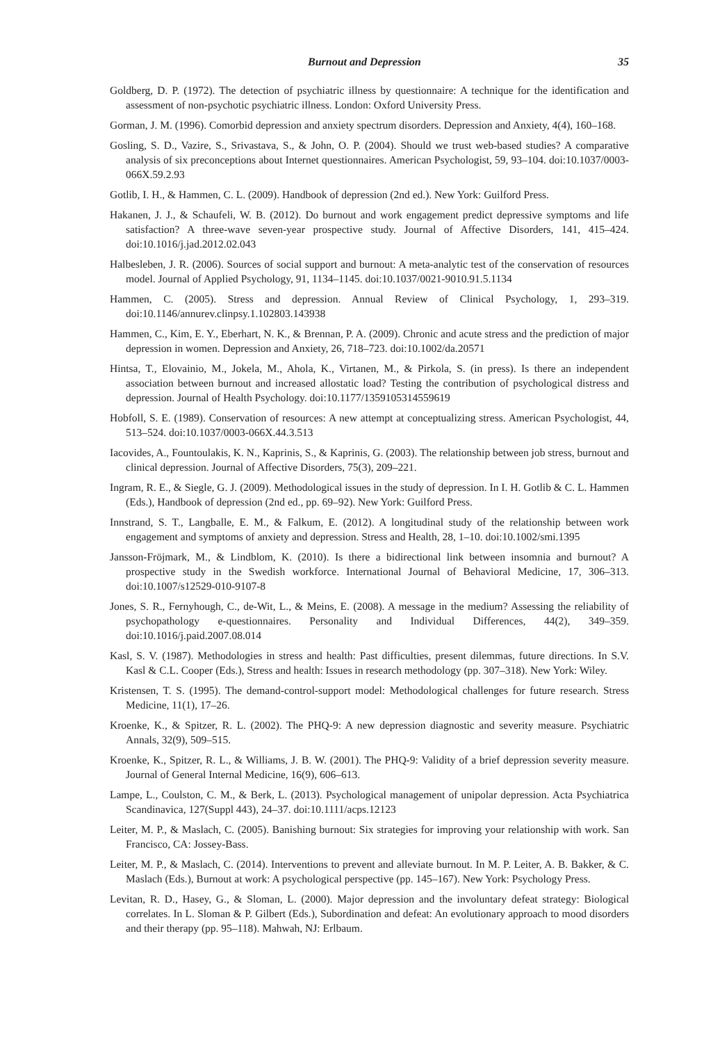Burnout and Depression 35
Goldberg, D. P. (1972). The detection of psychiatric illness by questionnaire: A technique for the identification and assessment of non-psychotic psychiatric illness. London: Oxford University Press.
Gorman, J. M. (1996). Comorbid depression and anxiety spectrum disorders. Depression and Anxiety, 4(4), 160–168.
Gosling, S. D., Vazire, S., Srivastava, S., & John, O. P. (2004). Should we trust web-based studies? A comparative analysis of six preconceptions about Internet questionnaires. American Psychologist, 59, 93–104. doi:10.1037/0003-066X.59.2.93
Gotlib, I. H., & Hammen, C. L. (2009). Handbook of depression (2nd ed.). New York: Guilford Press.
Hakanen, J. J., & Schaufeli, W. B. (2012). Do burnout and work engagement predict depressive symptoms and life satisfaction? A three-wave seven-year prospective study. Journal of Affective Disorders, 141, 415–424. doi:10.1016/j.jad.2012.02.043
Halbesleben, J. R. (2006). Sources of social support and burnout: A meta-analytic test of the conservation of resources model. Journal of Applied Psychology, 91, 1134–1145. doi:10.1037/0021-9010.91.5.1134
Hammen, C. (2005). Stress and depression. Annual Review of Clinical Psychology, 1, 293–319. doi:10.1146/annurev.clinpsy.1.102803.143938
Hammen, C., Kim, E. Y., Eberhart, N. K., & Brennan, P. A. (2009). Chronic and acute stress and the prediction of major depression in women. Depression and Anxiety, 26, 718–723. doi:10.1002/da.20571
Hintsa, T., Elovainio, M., Jokela, M., Ahola, K., Virtanen, M., & Pirkola, S. (in press). Is there an independent association between burnout and increased allostatic load? Testing the contribution of psychological distress and depression. Journal of Health Psychology. doi:10.1177/1359105314559619
Hobfoll, S. E. (1989). Conservation of resources: A new attempt at conceptualizing stress. American Psychologist, 44, 513–524. doi:10.1037/0003-066X.44.3.513
Iacovides, A., Fountoulakis, K. N., Kaprinis, S., & Kaprinis, G. (2003). The relationship between job stress, burnout and clinical depression. Journal of Affective Disorders, 75(3), 209–221.
Ingram, R. E., & Siegle, G. J. (2009). Methodological issues in the study of depression. In I. H. Gotlib & C. L. Hammen (Eds.), Handbook of depression (2nd ed., pp. 69–92). New York: Guilford Press.
Innstrand, S. T., Langballe, E. M., & Falkum, E. (2012). A longitudinal study of the relationship between work engagement and symptoms of anxiety and depression. Stress and Health, 28, 1–10. doi:10.1002/smi.1395
Jansson-Fröjmark, M., & Lindblom, K. (2010). Is there a bidirectional link between insomnia and burnout? A prospective study in the Swedish workforce. International Journal of Behavioral Medicine, 17, 306–313. doi:10.1007/s12529-010-9107-8
Jones, S. R., Fernyhough, C., de-Wit, L., & Meins, E. (2008). A message in the medium? Assessing the reliability of psychopathology e-questionnaires. Personality and Individual Differences, 44(2), 349–359. doi:10.1016/j.paid.2007.08.014
Kasl, S. V. (1987). Methodologies in stress and health: Past difficulties, present dilemmas, future directions. In S.V. Kasl & C.L. Cooper (Eds.), Stress and health: Issues in research methodology (pp. 307–318). New York: Wiley.
Kristensen, T. S. (1995). The demand-control-support model: Methodological challenges for future research. Stress Medicine, 11(1), 17–26.
Kroenke, K., & Spitzer, R. L. (2002). The PHQ-9: A new depression diagnostic and severity measure. Psychiatric Annals, 32(9), 509–515.
Kroenke, K., Spitzer, R. L., & Williams, J. B. W. (2001). The PHQ-9: Validity of a brief depression severity measure. Journal of General Internal Medicine, 16(9), 606–613.
Lampe, L., Coulston, C. M., & Berk, L. (2013). Psychological management of unipolar depression. Acta Psychiatrica Scandinavica, 127(Suppl 443), 24–37. doi:10.1111/acps.12123
Leiter, M. P., & Maslach, C. (2005). Banishing burnout: Six strategies for improving your relationship with work. San Francisco, CA: Jossey-Bass.
Leiter, M. P., & Maslach, C. (2014). Interventions to prevent and alleviate burnout. In M. P. Leiter, A. B. Bakker, & C. Maslach (Eds.), Burnout at work: A psychological perspective (pp. 145–167). New York: Psychology Press.
Levitan, R. D., Hasey, G., & Sloman, L. (2000). Major depression and the involuntary defeat strategy: Biological correlates. In L. Sloman & P. Gilbert (Eds.), Subordination and defeat: An evolutionary approach to mood disorders and their therapy (pp. 95–118). Mahwah, NJ: Erlbaum.